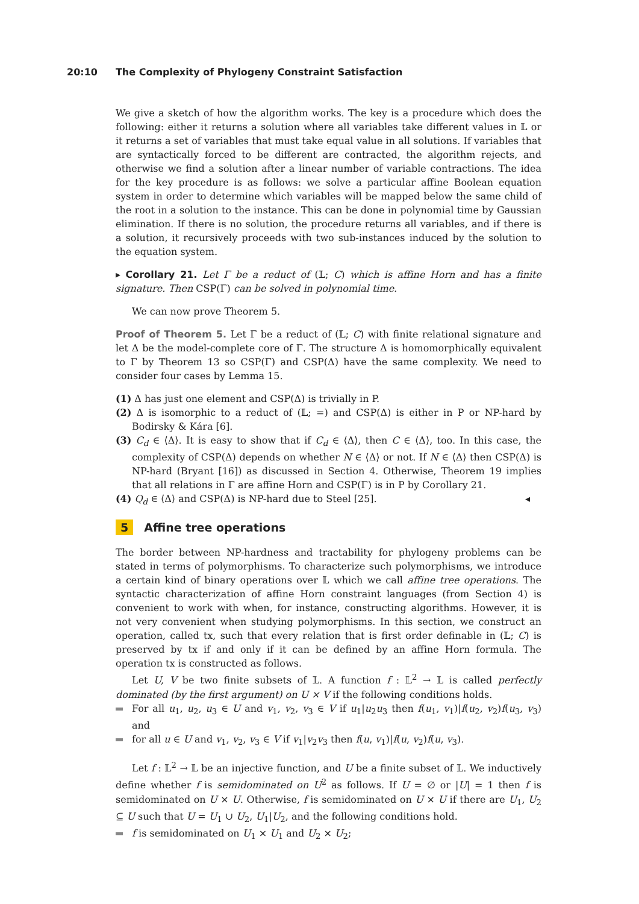20:10 The Complexity of Phylogeny Constraint Satisfaction
We give a sketch of how the algorithm works. The key is a procedure which does the following: either it returns a solution where all variables take different values in 𝕃 or it returns a set of variables that must take equal value in all solutions. If variables that are syntactically forced to be different are contracted, the algorithm rejects, and otherwise we find a solution after a linear number of variable contractions. The idea for the key procedure is as follows: we solve a particular affine Boolean equation system in order to determine which variables will be mapped below the same child of the root in a solution to the instance. This can be done in polynomial time by Gaussian elimination. If there is no solution, the procedure returns all variables, and if there is a solution, it recursively proceeds with two sub-instances induced by the solution to the equation system.
▸ Corollary 21. Let Γ be a reduct of (𝕃; C) which is affine Horn and has a finite signature. Then CSP(Γ) can be solved in polynomial time.
We can now prove Theorem 5.
Proof of Theorem 5. Let Γ be a reduct of (𝕃; C) with finite relational signature and let Δ be the model-complete core of Γ. The structure Δ is homomorphically equivalent to Γ by Theorem 13 so CSP(Γ) and CSP(Δ) have the same complexity. We need to consider four cases by Lemma 15.
(1) Δ has just one element and CSP(Δ) is trivially in P.
(2) Δ is isomorphic to a reduct of (𝕃; =) and CSP(Δ) is either in P or NP-hard by Bodirsky & Kára [6].
(3) C<sub>d</sub> ∈ ⟨Δ⟩. It is easy to show that if C<sub>d</sub> ∈ ⟨Δ⟩, then C ∈ ⟨Δ⟩, too. In this case, the complexity of CSP(Δ) depends on whether N ∈ ⟨Δ⟩ or not. If N ∈ ⟨Δ⟩ then CSP(Δ) is NP-hard (Bryant [16]) as discussed in Section 4. Otherwise, Theorem 19 implies that all relations in Γ are affine Horn and CSP(Γ) is in P by Corollary 21.
(4) Q<sub>d</sub> ∈ ⟨Δ⟩ and CSP(Δ) is NP-hard due to Steel [25]. ◂
5 Affine tree operations
The border between NP-hardness and tractability for phylogeny problems can be stated in terms of polymorphisms. To characterize such polymorphisms, we introduce a certain kind of binary operations over 𝕃 which we call affine tree operations. The syntactic characterization of affine Horn constraint languages (from Section 4) is convenient to work with when, for instance, constructing algorithms. However, it is not very convenient when studying polymorphisms. In this section, we construct an operation, called tx, such that every relation that is first order definable in (𝕃; C) is preserved by tx if and only if it can be defined by an affine Horn formula. The operation tx is constructed as follows.
Let U, V be two finite subsets of 𝕃. A function f : 𝕃<sup>2</sup> → 𝕃 is called perfectly dominated (by the first argument) on U × V if the following conditions holds.
For all u<sub>1</sub>, u<sub>2</sub>, u<sub>3</sub> ∈ U and v<sub>1</sub>, v<sub>2</sub>, v<sub>3</sub> ∈ V if u<sub>1</sub>|u<sub>2</sub>u<sub>3</sub> then f(u<sub>1</sub>, v<sub>1</sub>)|f(u<sub>2</sub>, v<sub>2</sub>)f(u<sub>3</sub>, v<sub>3</sub>) and
for all u ∈ U and v<sub>1</sub>, v<sub>2</sub>, v<sub>3</sub> ∈ V if v<sub>1</sub>|v<sub>2</sub>v<sub>3</sub> then f(u, v<sub>1</sub>)|f(u, v<sub>2</sub>)f(u, v<sub>3</sub>).
Let f : 𝕃<sup>2</sup> → 𝕃 be an injective function, and U be a finite subset of 𝕃. We inductively define whether f is semidominated on U<sup>2</sup> as follows. If U = ∅ or |U| = 1 then f is semidominated on U × U. Otherwise, f is semidominated on U × U if there are U<sub>1</sub>, U<sub>2</sub> ⊆ U such that U = U<sub>1</sub> ∪ U<sub>2</sub>, U<sub>1</sub>|U<sub>2</sub>, and the following conditions hold.
f is semidominated on U<sub>1</sub> × U<sub>1</sub> and U<sub>2</sub> × U<sub>2</sub>;